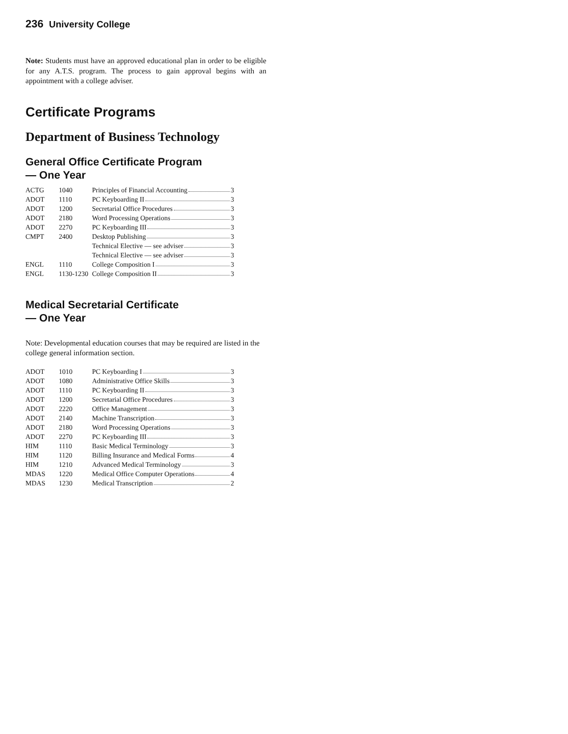236 University College
Note: Students must have an approved educational plan in order to be eligible for any A.T.S. program. The process to gain approval begins with an appointment with a college adviser.
Certificate Programs
Department of Business Technology
General Office Certificate Program
— One Year
| ACTG | 1040 | Principles of Financial Accounting 3 |
| ADOT | 1110 | PC Keyboarding II 3 |
| ADOT | 1200 | Secretarial Office Procedures 3 |
| ADOT | 2180 | Word Processing Operations 3 |
| ADOT | 2270 | PC Keyboarding III 3 |
| CMPT | 2400 | Desktop Publishing 3 |
| | | Technical Elective — see adviser 3 |
| | | Technical Elective — see adviser 3 |
| ENGL | 1110 | College Composition I 3 |
| ENGL | 1130-1230 | College Composition II 3 |
Medical Secretarial Certificate
— One Year
Note: Developmental education courses that may be required are listed in the college general information section.
| ADOT | 1010 | PC Keyboarding I 3 |
| ADOT | 1080 | Administrative Office Skills 3 |
| ADOT | 1110 | PC Keyboarding II 3 |
| ADOT | 1200 | Secretarial Office Procedures 3 |
| ADOT | 2220 | Office Management 3 |
| ADOT | 2140 | Machine Transcription 3 |
| ADOT | 2180 | Word Processing Operations 3 |
| ADOT | 2270 | PC Keyboarding III 3 |
| HIM | 1110 | Basic Medical Terminology 3 |
| HIM | 1120 | Billing Insurance and Medical Forms 4 |
| HIM | 1210 | Advanced Medical Terminology 3 |
| MDAS | 1220 | Medical Office Computer Operations 4 |
| MDAS | 1230 | Medical Transcription 2 |